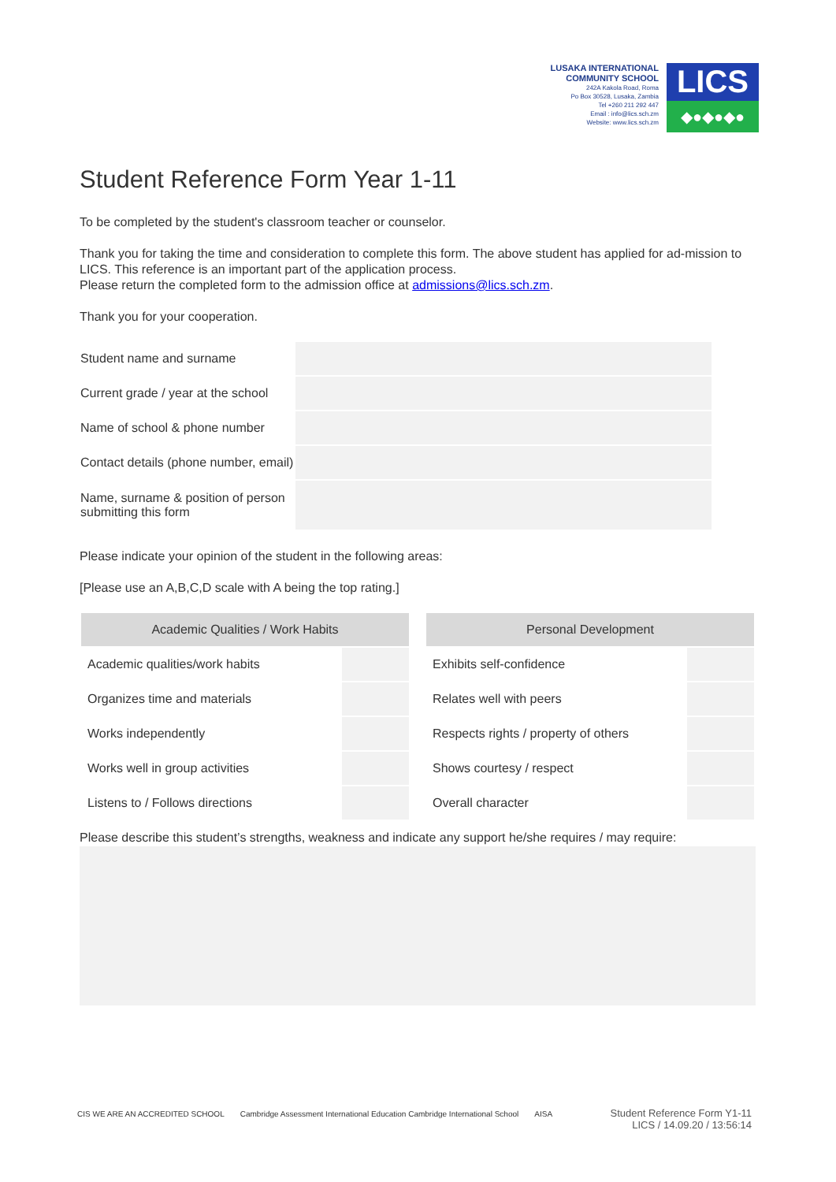LUSAKA INTERNATIONAL
COMMUNITY SCHOOL
242A Kakola Road, Roma
Po Box 30528, Lusaka, Zambia
Tel +260 211 292 447
Email : info@lics.sch.zm
Website: www.lics.sch.zm
LICS
◆●◆●◆●
Student Reference Form Year 1-11
To be completed by the student's classroom teacher or counselor.
Thank you for taking the time and consideration to complete this form. The above student has applied for ad-mission to LICS. This reference is an important part of the application process.
Please return the completed form to the admission office at admissions@lics.sch.zm.
Thank you for your cooperation.
| Student name and surname | |
| Current grade / year at the school | |
| Name of school & phone number | |
| Contact details (phone number, email) | |
| Name, surname & position of person submitting this form | |
Please indicate your opinion of the student in the following areas:
[Please use an A,B,C,D scale with A being the top rating.]
| Academic Qualities / Work Habits | |
| --- | --- |
| Academic qualities/work habits | |
| Organizes time and materials | |
| Works independently | |
| Works well in group activities | |
| Listens to / Follows directions | |
| Personal Development | |
| --- | --- |
| Exhibits self-confidence | |
| Relates well with peers | |
| Respects rights / property of others | |
| Shows courtesy / respect | |
| Overall character | |
Please describe this student’s strengths, weakness and indicate any support he/she requires / may require:
CIS WE ARE AN ACCREDITED SCHOOL Cambridge Assessment International Education Cambridge International School AISA
Student Reference Form Y1-11
LICS / 14.09.20 / 13:56:14